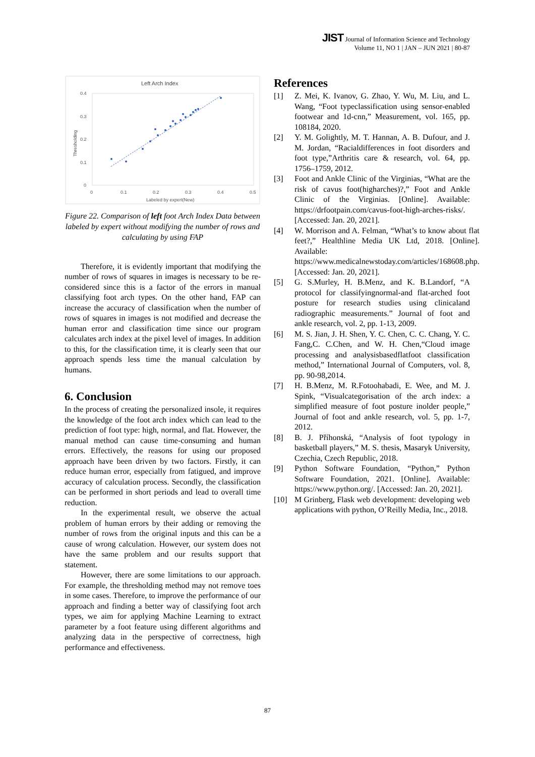JIST Journal of Information Science and Technology
Volume 11, NO 1 | JAN – JUN 2021 | 80-87
Left Arch Index
0.4
0.3
0.2
0.1
0
0
0.1
0.2
0.3
0.4
0.5
Labeled by expert(New)
Thresholding
Figure 22. Comparison of left foot Arch Index Data between labeled by expert without modifying the number of rows and calculating by using FAP
Therefore, it is evidently important that modifying the number of rows of squares in images is necessary to be re-considered since this is a factor of the errors in manual classifying foot arch types. On the other hand, FAP can increase the accuracy of classification when the number of rows of squares in images is not modified and decrease the human error and classification time since our program calculates arch index at the pixel level of images. In addition to this, for the classification time, it is clearly seen that our approach spends less time the manual calculation by humans.
6. Conclusion
In the process of creating the personalized insole, it requires the knowledge of the foot arch index which can lead to the prediction of foot type: high, normal, and flat. However, the manual method can cause time-consuming and human errors. Effectively, the reasons for using our proposed approach have been driven by two factors. Firstly, it can reduce human error, especially from fatigued, and improve accuracy of calculation process. Secondly, the classification can be performed in short periods and lead to overall time reduction.
In the experimental result, we observe the actual problem of human errors by their adding or removing the number of rows from the original inputs and this can be a cause of wrong calculation. However, our system does not have the same problem and our results support that statement.
However, there are some limitations to our approach. For example, the thresholding method may not remove toes in some cases. Therefore, to improve the performance of our approach and finding a better way of classifying foot arch types, we aim for applying Machine Learning to extract parameter by a foot feature using different algorithms and analyzing data in the perspective of correctness, high performance and effectiveness.
References
[1] Z. Mei, K. Ivanov, G. Zhao, Y. Wu, M. Liu, and L. Wang, “Foot typeclassification using sensor-enabled footwear and 1d-cnn,” Measurement, vol. 165, pp. 108184, 2020.
[2] Y. M. Golightly, M. T. Hannan, A. B. Dufour, and J. M. Jordan, “Racialdifferences in foot disorders and foot type,”Arthritis care & research, vol. 64, pp. 1756–1759, 2012.
[3] Foot and Ankle Clinic of the Virginias, “What are the risk of cavus foot(higharches)?,” Foot and Ankle Clinic of the Virginias. [Online]. Available: https://drfootpain.com/cavus-foot-high-arches-risks/. [Accessed: Jan. 20, 2021].
[4] W. Morrison and A. Felman, “What’s to know about flat feet?,” Healthline Media UK Ltd, 2018. [Online]. Available: https://www.medicalnewstoday.com/articles/168608.php. [Accessed: Jan. 20, 2021].
[5] G. S.Murley, H. B.Menz, and K. B.Landorf, “A protocol for classifyingnormal-and flat-arched foot posture for research studies using clinicaland radiographic measurements.” Journal of foot and ankle research, vol. 2, pp. 1-13, 2009.
[6] M. S. Jian, J. H. Shen, Y. C. Chen, C. C. Chang, Y. C. Fang,C. C.Chen, and W. H. Chen,“Cloud image processing and analysisbasedflatfoot classification method,” International Journal of Computers, vol. 8, pp. 90-98,2014.
[7] H. B.Menz, M. R.Fotoohabadi, E. Wee, and M. J. Spink, “Visualcategorisation of the arch index: a simplified measure of foot posture inolder people,” Journal of foot and ankle research, vol. 5, pp. 1-7, 2012.
[8] B. J. Příhonská, “Analysis of foot typology in basketball players,” M. S. thesis, Masaryk University, Czechia, Czech Republic, 2018.
[9] Python Software Foundation, “Python,” Python Software Foundation, 2021. [Online]. Available: https://www.python.org/. [Accessed: Jan. 20, 2021].
[10] M Grinberg, Flask web development: developing web applications with python, O’Reilly Media, Inc., 2018.
87